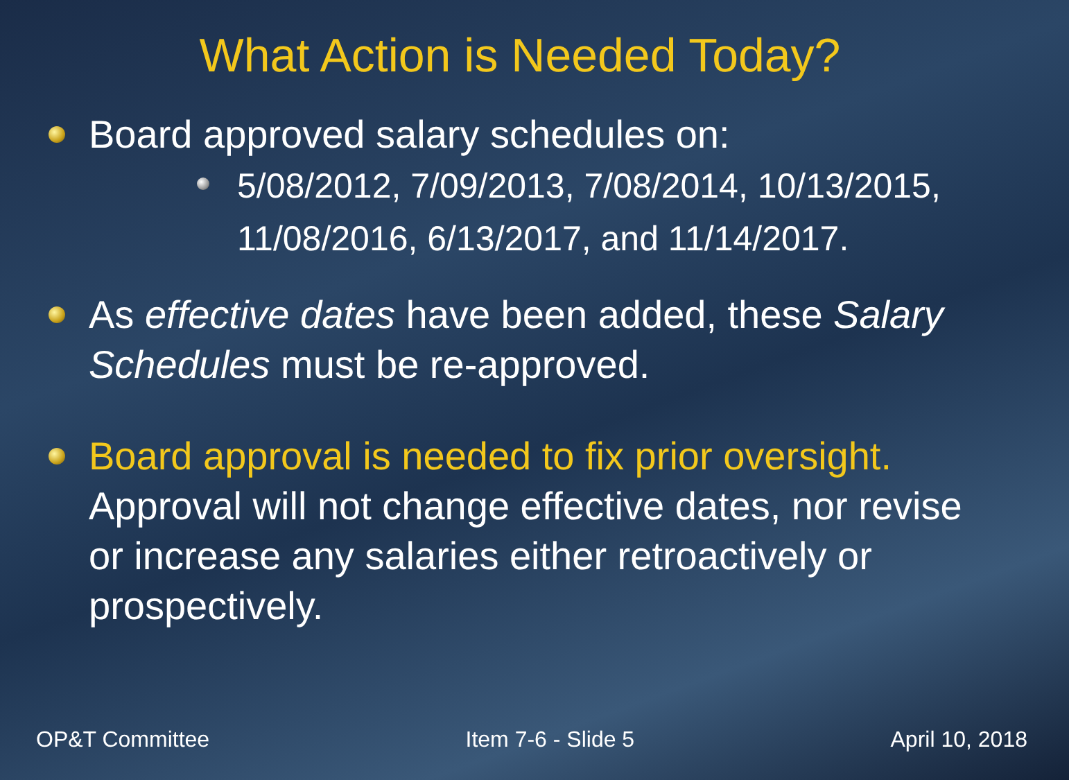What Action is Needed Today?
Board approved salary schedules on:
5/08/2012, 7/09/2013, 7/08/2014, 10/13/2015, 11/08/2016, 6/13/2017, and 11/14/2017.
As effective dates have been added, these Salary Schedules must be re-approved.
Board approval is needed to fix prior oversight. Approval will not change effective dates, nor revise or increase any salaries either retroactively or prospectively.
OP&T Committee Item 7-6 - Slide 5 April 10, 2018